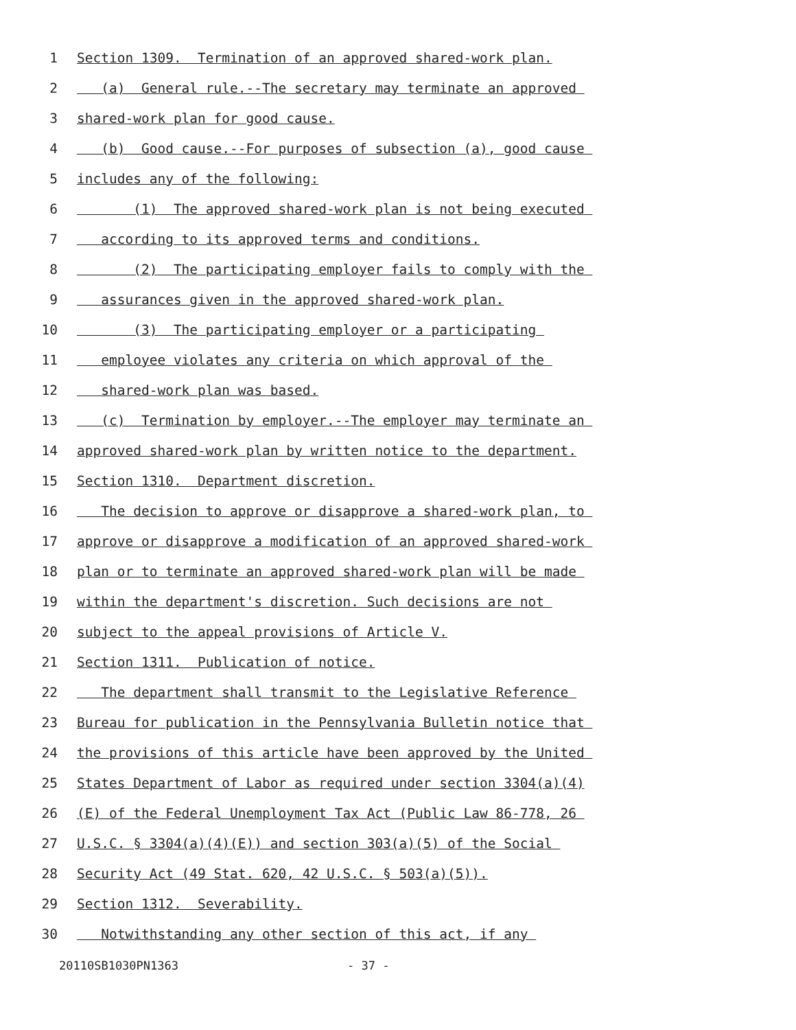1 Section 1309. Termination of an approved shared-work plan.
2 (a) General rule.--The secretary may terminate an approved
3 shared-work plan for good cause.
4 (b) Good cause.--For purposes of subsection (a), good cause
5 includes any of the following:
6 (1) The approved shared-work plan is not being executed
7 according to its approved terms and conditions.
8 (2) The participating employer fails to comply with the
9 assurances given in the approved shared-work plan.
10 (3) The participating employer or a participating
11 employee violates any criteria on which approval of the
12 shared-work plan was based.
13 (c) Termination by employer.--The employer may terminate an
14 approved shared-work plan by written notice to the department.
15 Section 1310. Department discretion.
16 The decision to approve or disapprove a shared-work plan, to
17 approve or disapprove a modification of an approved shared-work
18 plan or to terminate an approved shared-work plan will be made
19 within the department's discretion. Such decisions are not
20 subject to the appeal provisions of Article V.
21 Section 1311. Publication of notice.
22 The department shall transmit to the Legislative Reference
23 Bureau for publication in the Pennsylvania Bulletin notice that
24 the provisions of this article have been approved by the United
25 States Department of Labor as required under section 3304(a)(4)
26 (E) of the Federal Unemployment Tax Act (Public Law 86-778, 26
27 U.S.C. § 3304(a)(4)(E)) and section 303(a)(5) of the Social
28 Security Act (49 Stat. 620, 42 U.S.C. § 503(a)(5)).
29 Section 1312. Severability.
30 Notwithstanding any other section of this act, if any
20110SB1030PN1363 - 37 -